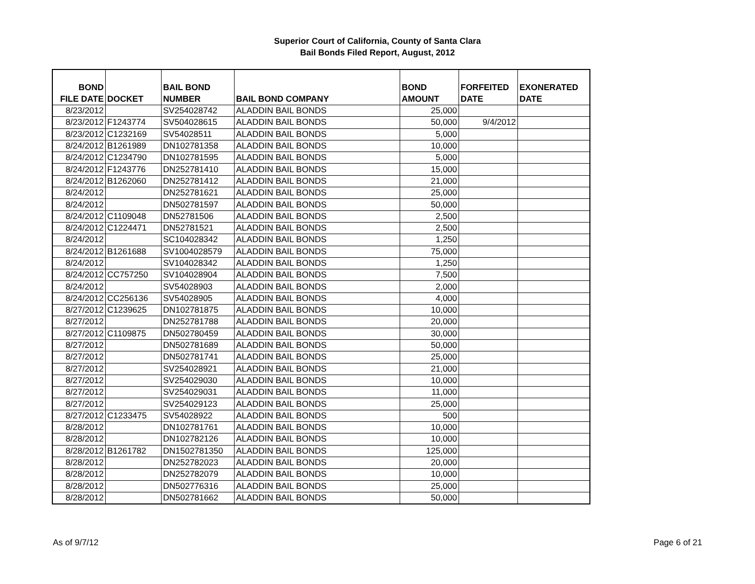Superior Court of California, County of Santa Clara
Bail Bonds Filed Report, August, 2012
| BOND FILE DATE | DOCKET | BAIL BOND NUMBER | BAIL BOND COMPANY | BOND AMOUNT | FORFEITED DATE | EXONERATED DATE |
| --- | --- | --- | --- | --- | --- | --- |
| 8/23/2012 | | SV254028742 | ALADDIN BAIL BONDS | 25,000 | | |
| 8/23/2012 | F1243774 | SV504028615 | ALADDIN BAIL BONDS | 50,000 | 9/4/2012 | |
| 8/23/2012 | C1232169 | SV54028511 | ALADDIN BAIL BONDS | 5,000 | | |
| 8/24/2012 | B1261989 | DN102781358 | ALADDIN BAIL BONDS | 10,000 | | |
| 8/24/2012 | C1234790 | DN102781595 | ALADDIN BAIL BONDS | 5,000 | | |
| 8/24/2012 | F1243776 | DN252781410 | ALADDIN BAIL BONDS | 15,000 | | |
| 8/24/2012 | B1262060 | DN252781412 | ALADDIN BAIL BONDS | 21,000 | | |
| 8/24/2012 | | DN252781621 | ALADDIN BAIL BONDS | 25,000 | | |
| 8/24/2012 | | DN502781597 | ALADDIN BAIL BONDS | 50,000 | | |
| 8/24/2012 | C1109048 | DN52781506 | ALADDIN BAIL BONDS | 2,500 | | |
| 8/24/2012 | C1224471 | DN52781521 | ALADDIN BAIL BONDS | 2,500 | | |
| 8/24/2012 | | SC104028342 | ALADDIN BAIL BONDS | 1,250 | | |
| 8/24/2012 | B1261688 | SV1004028579 | ALADDIN BAIL BONDS | 75,000 | | |
| 8/24/2012 | | SV104028342 | ALADDIN BAIL BONDS | 1,250 | | |
| 8/24/2012 | CC757250 | SV104028904 | ALADDIN BAIL BONDS | 7,500 | | |
| 8/24/2012 | | SV54028903 | ALADDIN BAIL BONDS | 2,000 | | |
| 8/24/2012 | CC256136 | SV54028905 | ALADDIN BAIL BONDS | 4,000 | | |
| 8/27/2012 | C1239625 | DN102781875 | ALADDIN BAIL BONDS | 10,000 | | |
| 8/27/2012 | | DN252781788 | ALADDIN BAIL BONDS | 20,000 | | |
| 8/27/2012 | C1109875 | DN502780459 | ALADDIN BAIL BONDS | 30,000 | | |
| 8/27/2012 | | DN502781689 | ALADDIN BAIL BONDS | 50,000 | | |
| 8/27/2012 | | DN502781741 | ALADDIN BAIL BONDS | 25,000 | | |
| 8/27/2012 | | SV254028921 | ALADDIN BAIL BONDS | 21,000 | | |
| 8/27/2012 | | SV254029030 | ALADDIN BAIL BONDS | 10,000 | | |
| 8/27/2012 | | SV254029031 | ALADDIN BAIL BONDS | 11,000 | | |
| 8/27/2012 | | SV254029123 | ALADDIN BAIL BONDS | 25,000 | | |
| 8/27/2012 | C1233475 | SV54028922 | ALADDIN BAIL BONDS | 500 | | |
| 8/28/2012 | | DN102781761 | ALADDIN BAIL BONDS | 10,000 | | |
| 8/28/2012 | | DN102782126 | ALADDIN BAIL BONDS | 10,000 | | |
| 8/28/2012 | B1261782 | DN1502781350 | ALADDIN BAIL BONDS | 125,000 | | |
| 8/28/2012 | | DN252782023 | ALADDIN BAIL BONDS | 20,000 | | |
| 8/28/2012 | | DN252782079 | ALADDIN BAIL BONDS | 10,000 | | |
| 8/28/2012 | | DN502776316 | ALADDIN BAIL BONDS | 25,000 | | |
| 8/28/2012 | | DN502781662 | ALADDIN BAIL BONDS | 50,000 | | |
As of 9/7/12 Page 6 of 21